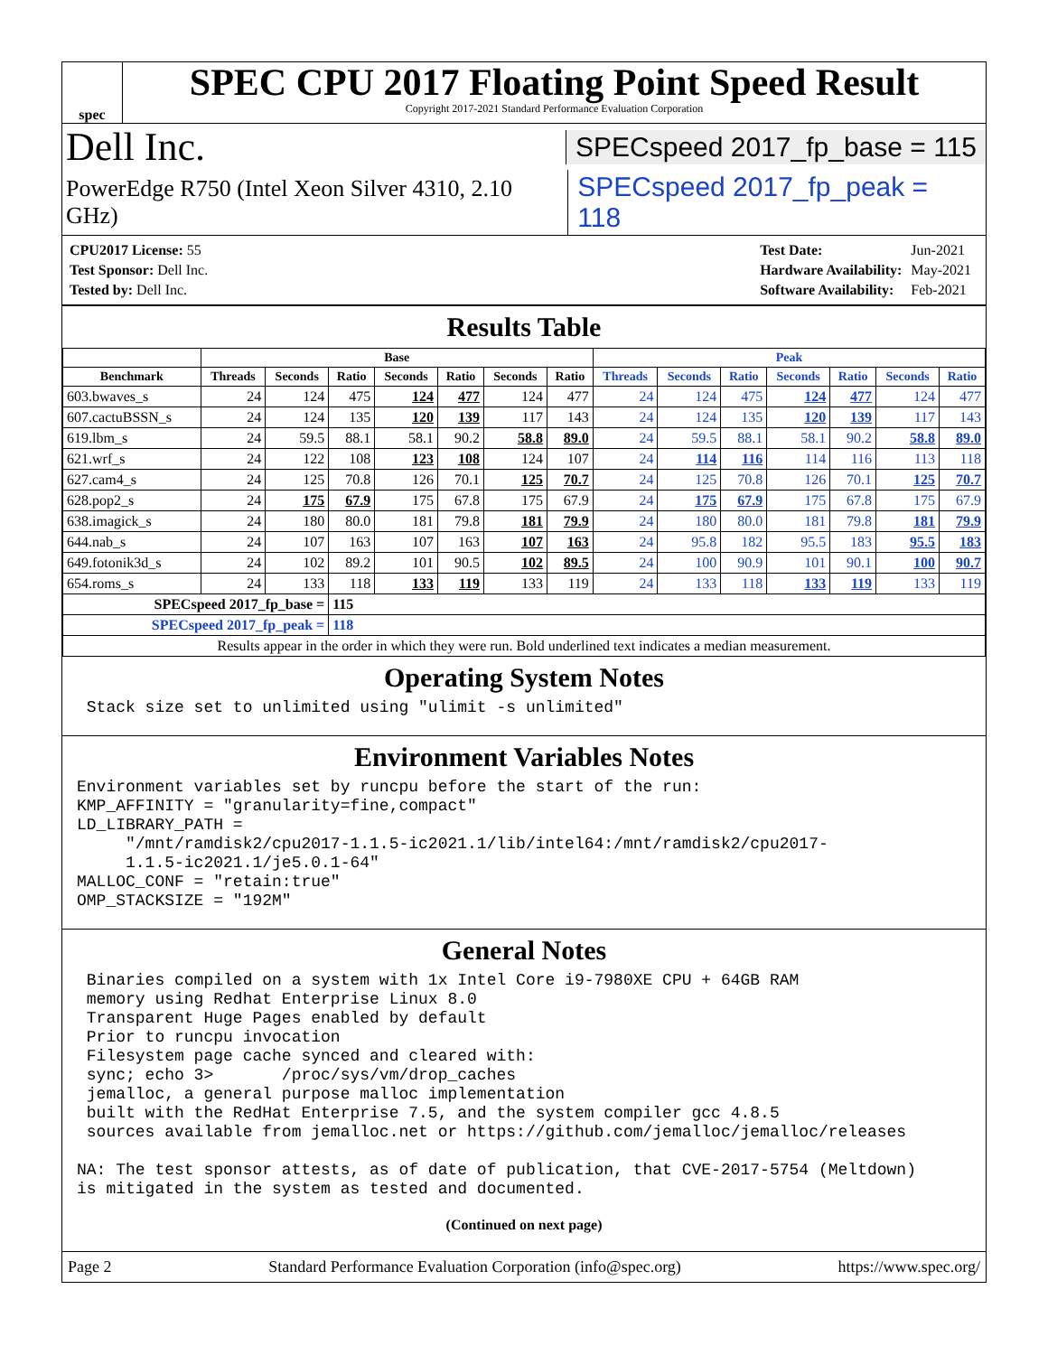spec
SPEC CPU 2017 Floating Point Speed Result
Copyright 2017-2021 Standard Performance Evaluation Corporation
Dell Inc. SPECspeed 2017_fp_base = 115
PowerEdge R750 (Intel Xeon Silver 4310, 2.10 GHz) SPECspeed 2017_fp_peak = 118
| CPU2017 License: 55 |
| Test Sponsor: Dell Inc. |
| Tested by: Dell Inc. |
| Test Date: | Jun-2021 |
| Hardware Availability: | May-2021 |
| Software Availability: | Feb-2021 |
Results Table
| | Base | | | | | | | Peak | | | | | | |
| --- | --- | --- | --- | --- | --- | --- | --- | --- | --- | --- | --- | --- | --- | --- |
| Benchmark | Threads | Seconds | Ratio | Seconds | Ratio | Seconds | Ratio | Threads | Seconds | Ratio | Seconds | Ratio | Seconds | Ratio |
| 603.bwaves_s | 24 | 124 | 475 | 124 | 477 | 124 | 477 | 24 | 124 | 475 | 124 | 477 | 124 | 477 |
| 607.cactuBSSN_s | 24 | 124 | 135 | 120 | 139 | 117 | 143 | 24 | 124 | 135 | 120 | 139 | 117 | 143 |
| 619.lbm_s | 24 | 59.5 | 88.1 | 58.1 | 90.2 | 58.8 | 89.0 | 24 | 59.5 | 88.1 | 58.1 | 90.2 | 58.8 | 89.0 |
| 621.wrf_s | 24 | 122 | 108 | 123 | 108 | 124 | 107 | 24 | 114 | 116 | 114 | 116 | 113 | 118 |
| 627.cam4_s | 24 | 125 | 70.8 | 126 | 70.1 | 125 | 70.7 | 24 | 125 | 70.8 | 126 | 70.1 | 125 | 70.7 |
| 628.pop2_s | 24 | 175 | 67.9 | 175 | 67.8 | 175 | 67.9 | 24 | 175 | 67.9 | 175 | 67.8 | 175 | 67.9 |
| 638.imagick_s | 24 | 180 | 80.0 | 181 | 79.8 | 181 | 79.9 | 24 | 180 | 80.0 | 181 | 79.8 | 181 | 79.9 |
| 644.nab_s | 24 | 107 | 163 | 107 | 163 | 107 | 163 | 24 | 95.8 | 182 | 95.5 | 183 | 95.5 | 183 |
| 649.fotonik3d_s | 24 | 102 | 89.2 | 101 | 90.5 | 102 | 89.5 | 24 | 100 | 90.9 | 101 | 90.1 | 100 | 90.7 |
| 654.roms_s | 24 | 133 | 118 | 133 | 119 | 133 | 119 | 24 | 133 | 118 | 133 | 119 | 133 | 119 |
| SPECspeed 2017_fp_base = | | | 115 | | | | | | | | | | | |
| SPECspeed 2017_fp_peak = | | | 118 | | | | | | | | | | | |
| Results appear in the order in which they were run. Bold underlined text indicates a median measurement. | | | | | | | | | | | | | | |
Operating System Notes
 Stack size set to unlimited using "ulimit -s unlimited"
Environment Variables Notes
Environment variables set by runcpu before the start of the run:
KMP_AFFINITY = "granularity=fine,compact"
LD_LIBRARY_PATH =
     "/mnt/ramdisk2/cpu2017-1.1.5-ic2021.1/lib/intel64:/mnt/ramdisk2/cpu2017-
     1.1.5-ic2021.1/je5.0.1-64"
MALLOC_CONF = "retain:true"
OMP_STACKSIZE = "192M"
General Notes
 Binaries compiled on a system with 1x Intel Core i9-7980XE CPU + 64GB RAM
 memory using Redhat Enterprise Linux 8.0
 Transparent Huge Pages enabled by default
 Prior to runcpu invocation
 Filesystem page cache synced and cleared with:
 sync; echo 3>       /proc/sys/vm/drop_caches
 jemalloc, a general purpose malloc implementation
 built with the RedHat Enterprise 7.5, and the system compiler gcc 4.8.5
 sources available from jemalloc.net or https://github.com/jemalloc/jemalloc/releases

NA: The test sponsor attests, as of date of publication, that CVE-2017-5754 (Meltdown)
is mitigated in the system as tested and documented.
(Continued on next page)
Page 2 Standard Performance Evaluation Corporation (info@spec.org) https://www.spec.org/